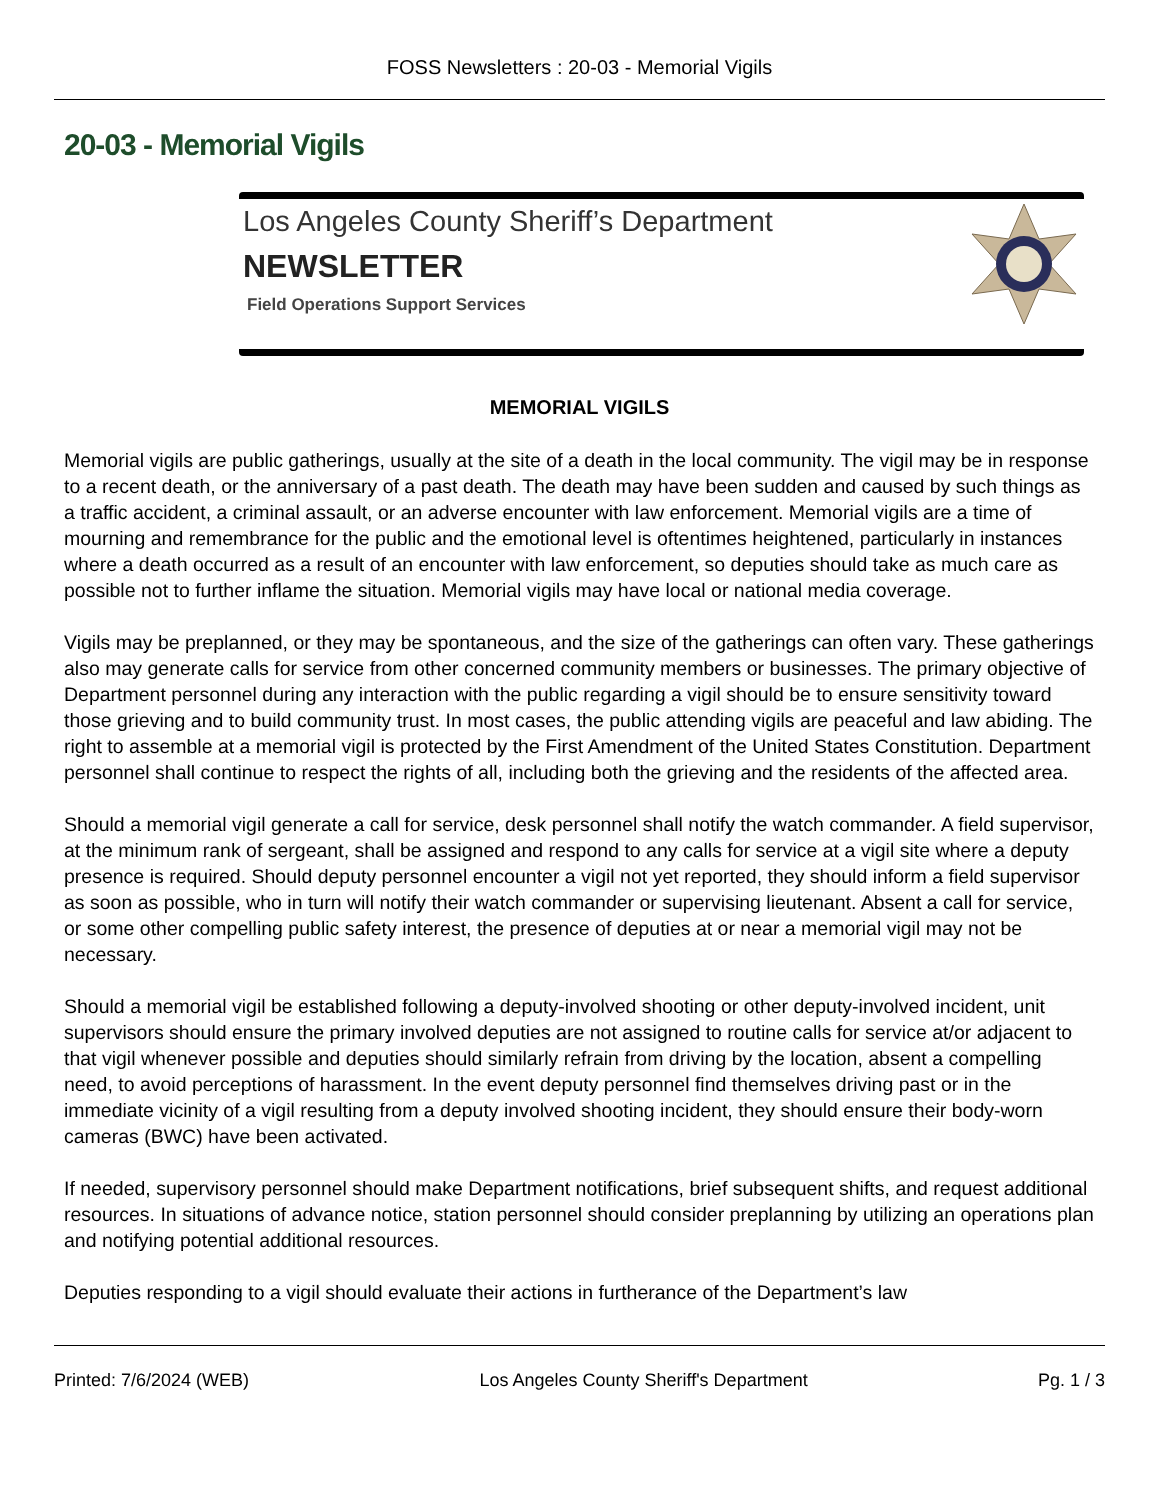FOSS Newsletters : 20-03 - Memorial Vigils
20-03 - Memorial Vigils
Los Angeles County Sheriff’s Department
NEWSLETTER
Field Operations Support Services
MEMORIAL VIGILS
Memorial vigils are public gatherings, usually at the site of a death in the local community. The vigil may be in response to a recent death, or the anniversary of a past death. The death may have been sudden and caused by such things as a traffic accident, a criminal assault, or an adverse encounter with law enforcement. Memorial vigils are a time of mourning and remembrance for the public and the emotional level is oftentimes heightened, particularly in instances where a death occurred as a result of an encounter with law enforcement, so deputies should take as much care as possible not to further inflame the situation. Memorial vigils may have local or national media coverage.
Vigils may be preplanned, or they may be spontaneous, and the size of the gatherings can often vary. These gatherings also may generate calls for service from other concerned community members or businesses. The primary objective of Department personnel during any interaction with the public regarding a vigil should be to ensure sensitivity toward those grieving and to build community trust. In most cases, the public attending vigils are peaceful and law abiding. The right to assemble at a memorial vigil is protected by the First Amendment of the United States Constitution. Department personnel shall continue to respect the rights of all, including both the grieving and the residents of the affected area.
Should a memorial vigil generate a call for service, desk personnel shall notify the watch commander. A field supervisor, at the minimum rank of sergeant, shall be assigned and respond to any calls for service at a vigil site where a deputy presence is required. Should deputy personnel encounter a vigil not yet reported, they should inform a field supervisor as soon as possible, who in turn will notify their watch commander or supervising lieutenant. Absent a call for service, or some other compelling public safety interest, the presence of deputies at or near a memorial vigil may not be necessary.
Should a memorial vigil be established following a deputy-involved shooting or other deputy-involved incident, unit supervisors should ensure the primary involved deputies are not assigned to routine calls for service at/or adjacent to that vigil whenever possible and deputies should similarly refrain from driving by the location, absent a compelling need, to avoid perceptions of harassment. In the event deputy personnel find themselves driving past or in the immediate vicinity of a vigil resulting from a deputy involved shooting incident, they should ensure their body-worn cameras (BWC) have been activated.
If needed, supervisory personnel should make Department notifications, brief subsequent shifts, and request additional resources. In situations of advance notice, station personnel should consider preplanning by utilizing an operations plan and notifying potential additional resources.
Deputies responding to a vigil should evaluate their actions in furtherance of the Department’s law
Printed: 7/6/2024 (WEB) Los Angeles County Sheriff's Department Pg. 1 / 3